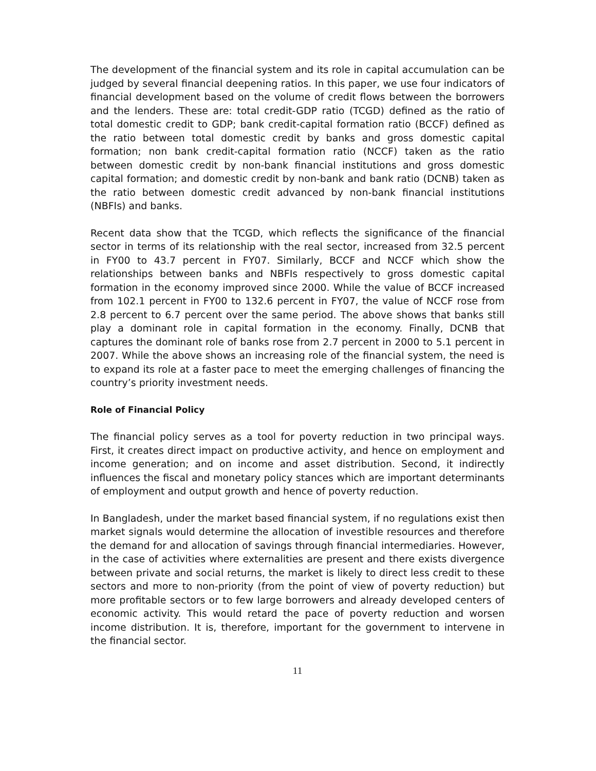The development of the financial system and its role in capital accumulation can be judged by several financial deepening ratios. In this paper, we use four indicators of financial development based on the volume of credit flows between the borrowers and the lenders. These are: total credit-GDP ratio (TCGD) defined as the ratio of total domestic credit to GDP; bank credit-capital formation ratio (BCCF) defined as the ratio between total domestic credit by banks and gross domestic capital formation; non bank credit-capital formation ratio (NCCF) taken as the ratio between domestic credit by non-bank financial institutions and gross domestic capital formation; and domestic credit by non-bank and bank ratio (DCNB) taken as the ratio between domestic credit advanced by non-bank financial institutions (NBFIs) and banks.
Recent data show that the TCGD, which reflects the significance of the financial sector in terms of its relationship with the real sector, increased from 32.5 percent in FY00 to 43.7 percent in FY07. Similarly, BCCF and NCCF which show the relationships between banks and NBFIs respectively to gross domestic capital formation in the economy improved since 2000. While the value of BCCF increased from 102.1 percent in FY00 to 132.6 percent in FY07, the value of NCCF rose from 2.8 percent to 6.7 percent over the same period. The above shows that banks still play a dominant role in capital formation in the economy. Finally, DCNB that captures the dominant role of banks rose from 2.7 percent in 2000 to 5.1 percent in 2007. While the above shows an increasing role of the financial system, the need is to expand its role at a faster pace to meet the emerging challenges of financing the country’s priority investment needs.
Role of Financial Policy
The financial policy serves as a tool for poverty reduction in two principal ways. First, it creates direct impact on productive activity, and hence on employment and income generation; and on income and asset distribution. Second, it indirectly influences the fiscal and monetary policy stances which are important determinants of employment and output growth and hence of poverty reduction.
In Bangladesh, under the market based financial system, if no regulations exist then market signals would determine the allocation of investible resources and therefore the demand for and allocation of savings through financial intermediaries. However, in the case of activities where externalities are present and there exists divergence between private and social returns, the market is likely to direct less credit to these sectors and more to non-priority (from the point of view of poverty reduction) but more profitable sectors or to few large borrowers and already developed centers of economic activity. This would retard the pace of poverty reduction and worsen income distribution. It is, therefore, important for the government to intervene in the financial sector.
11